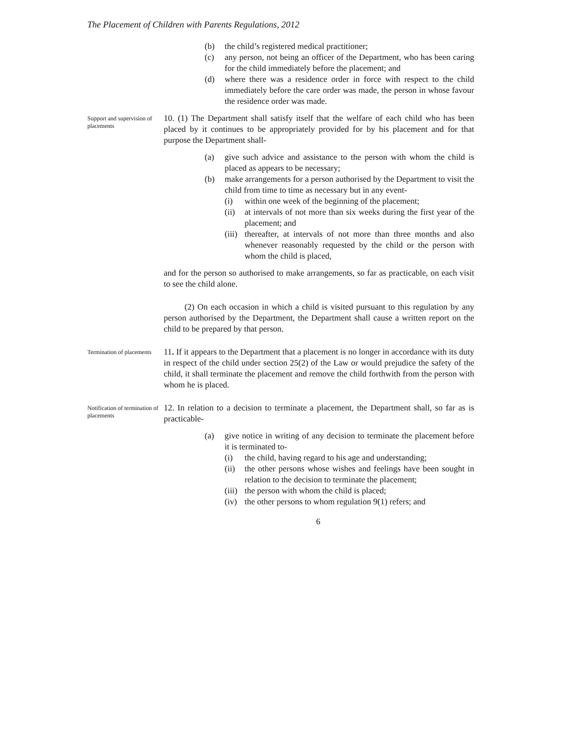The Placement of Children with Parents Regulations, 2012
(b) the child’s registered medical practitioner;
(c) any person, not being an officer of the Department, who has been caring for the child immediately before the placement; and
(d) where there was a residence order in force with respect to the child immediately before the care order was made, the person in whose favour the residence order was made.
Support and supervision of placements
10. (1) The Department shall satisfy itself that the welfare of each child who has been placed by it continues to be appropriately provided for by his placement and for that purpose the Department shall-
(a) give such advice and assistance to the person with whom the child is placed as appears to be necessary;
(b) make arrangements for a person authorised by the Department to visit the child from time to time as necessary but in any event-
(i) within one week of the beginning of the placement;
(ii) at intervals of not more than six weeks during the first year of the placement; and
(iii) thereafter, at intervals of not more than three months and also whenever reasonably requested by the child or the person with whom the child is placed,
and for the person so authorised to make arrangements, so far as practicable, on each visit to see the child alone.
(2) On each occasion in which a child is visited pursuant to this regulation by any person authorised by the Department, the Department shall cause a written report on the child to be prepared by that person.
Termination of placements
11. If it appears to the Department that a placement is no longer in accordance with its duty in respect of the child under section 25(2) of the Law or would prejudice the safety of the child, it shall terminate the placement and remove the child forthwith from the person with whom he is placed.
Notification of termination of placements
12. In relation to a decision to terminate a placement, the Department shall, so far as is practicable-
(a) give notice in writing of any decision to terminate the placement before it is terminated to-
(i) the child, having regard to his age and understanding;
(ii) the other persons whose wishes and feelings have been sought in relation to the decision to terminate the placement;
(iii) the person with whom the child is placed;
(iv) the other persons to whom regulation 9(1) refers; and
6